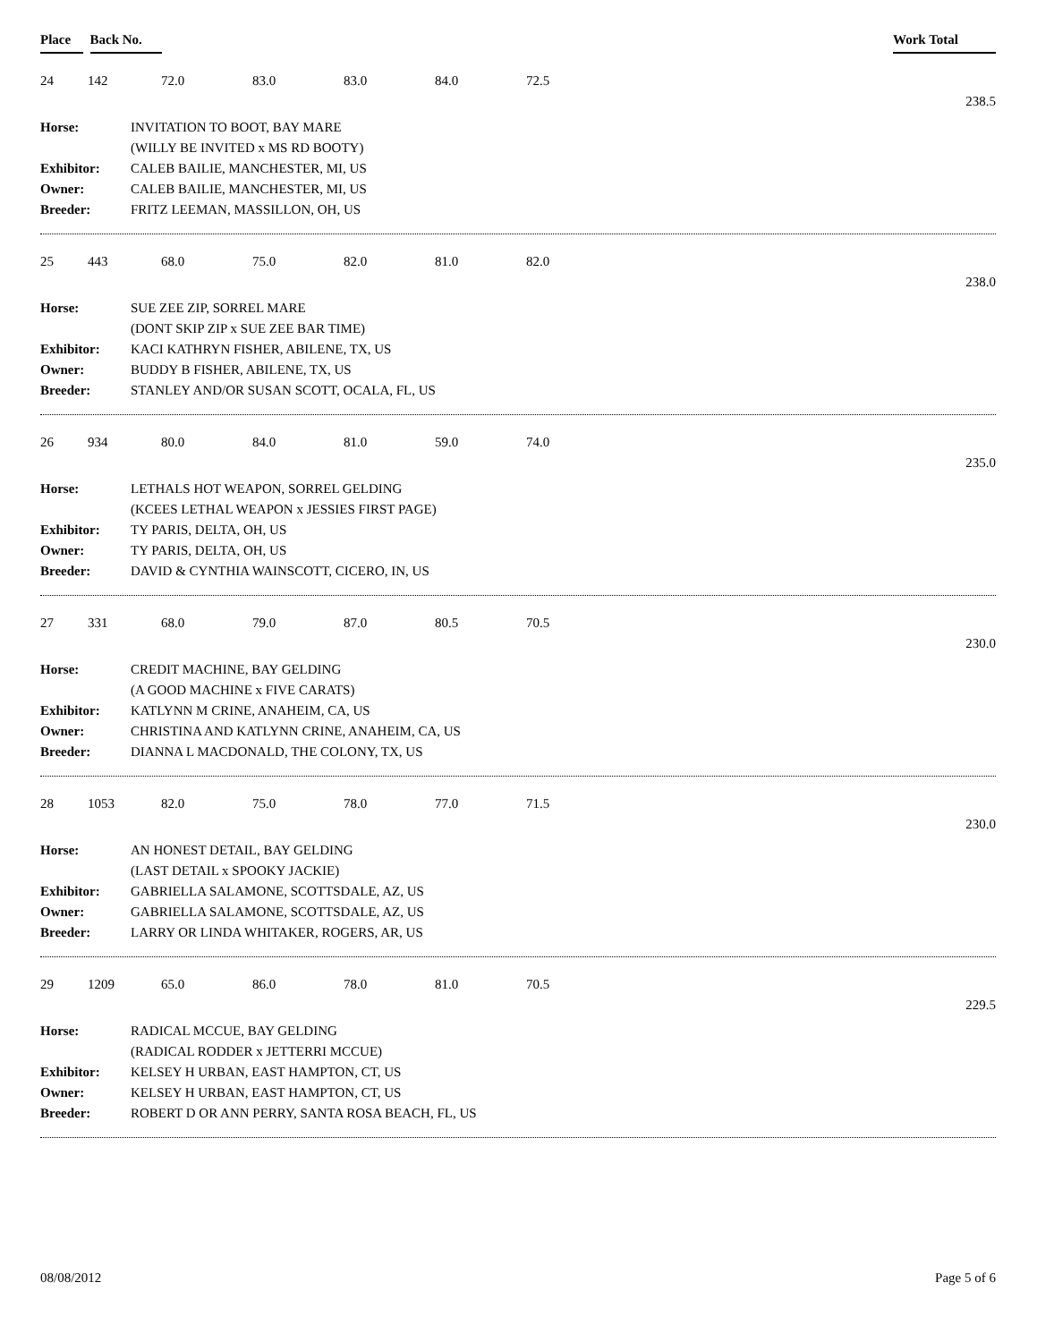Place Back No. Work Total
24 142 72.0 83.0 83.0 84.0 72.5
238.5
| Horse: | INVITATION TO BOOT, BAY MARE |
| | (WILLY BE INVITED x MS RD BOOTY) |
| Exhibitor: | CALEB BAILIE, MANCHESTER, MI, US |
| Owner: | CALEB BAILIE, MANCHESTER, MI, US |
| Breeder: | FRITZ LEEMAN, MASSILLON, OH, US |
25 443 68.0 75.0 82.0 81.0 82.0
238.0
| Horse: | SUE ZEE ZIP, SORREL MARE |
| | (DONT SKIP ZIP x SUE ZEE BAR TIME) |
| Exhibitor: | KACI KATHRYN FISHER, ABILENE, TX, US |
| Owner: | BUDDY B FISHER, ABILENE, TX, US |
| Breeder: | STANLEY AND/OR SUSAN SCOTT, OCALA, FL, US |
26 934 80.0 84.0 81.0 59.0 74.0
235.0
| Horse: | LETHALS HOT WEAPON, SORREL GELDING |
| | (KCEES LETHAL WEAPON x JESSIES FIRST PAGE) |
| Exhibitor: | TY PARIS, DELTA, OH, US |
| Owner: | TY PARIS, DELTA, OH, US |
| Breeder: | DAVID & CYNTHIA WAINSCOTT, CICERO, IN, US |
27 331 68.0 79.0 87.0 80.5 70.5
230.0
| Horse: | CREDIT MACHINE, BAY GELDING |
| | (A GOOD MACHINE x FIVE CARATS) |
| Exhibitor: | KATLYNN M CRINE, ANAHEIM, CA, US |
| Owner: | CHRISTINA AND KATLYNN CRINE, ANAHEIM, CA, US |
| Breeder: | DIANNA L MACDONALD, THE COLONY, TX, US |
28 1053 82.0 75.0 78.0 77.0 71.5
230.0
| Horse: | AN HONEST DETAIL, BAY GELDING |
| | (LAST DETAIL x SPOOKY JACKIE) |
| Exhibitor: | GABRIELLA SALAMONE, SCOTTSDALE, AZ, US |
| Owner: | GABRIELLA SALAMONE, SCOTTSDALE, AZ, US |
| Breeder: | LARRY OR LINDA WHITAKER, ROGERS, AR, US |
29 1209 65.0 86.0 78.0 81.0 70.5
229.5
| Horse: | RADICAL MCCUE, BAY GELDING |
| | (RADICAL RODDER x JETTERRI MCCUE) |
| Exhibitor: | KELSEY H URBAN, EAST HAMPTON, CT, US |
| Owner: | KELSEY H URBAN, EAST HAMPTON, CT, US |
| Breeder: | ROBERT D OR ANN PERRY, SANTA ROSA BEACH, FL, US |
08/08/2012 Page 5 of 6